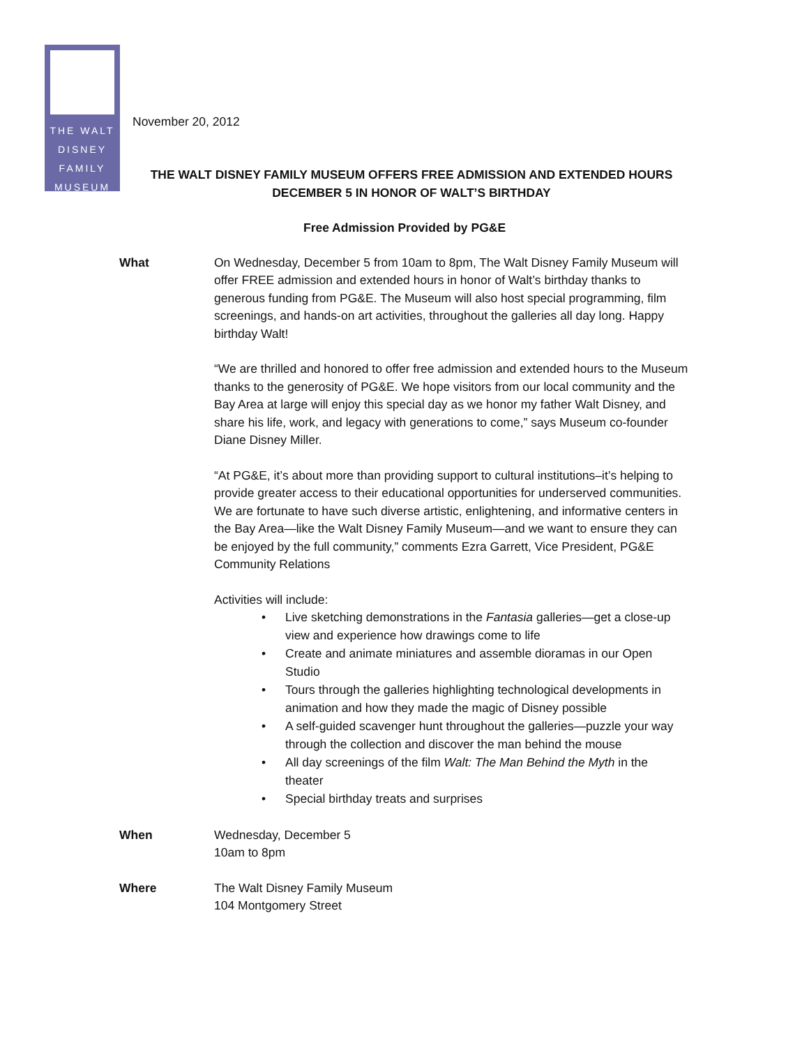THE WALT
DISNEY
FAMILY
MUSEUM
November 20, 2012
THE WALT DISNEY FAMILY MUSEUM OFFERS FREE ADMISSION AND EXTENDED HOURS
DECEMBER 5 IN HONOR OF WALT’S BIRTHDAY
Free Admission Provided by PG&E
What On Wednesday, December 5 from 10am to 8pm, The Walt Disney Family Museum will offer FREE admission and extended hours in honor of Walt’s birthday thanks to generous funding from PG&E. The Museum will also host special programming, film screenings, and hands-on art activities, throughout the galleries all day long. Happy birthday Walt!
“We are thrilled and honored to offer free admission and extended hours to the Museum thanks to the generosity of PG&E. We hope visitors from our local community and the Bay Area at large will enjoy this special day as we honor my father Walt Disney, and share his life, work, and legacy with generations to come,” says Museum co-founder Diane Disney Miller.
“At PG&E, it’s about more than providing support to cultural institutions–it’s helping to provide greater access to their educational opportunities for underserved communities. We are fortunate to have such diverse artistic, enlightening, and informative centers in the Bay Area—like the Walt Disney Family Museum—and we want to ensure they can be enjoyed by the full community,” comments Ezra Garrett, Vice President, PG&E Community Relations
Activities will include:
• Live sketching demonstrations in the Fantasia galleries—get a close-up view and experience how drawings come to life
• Create and animate miniatures and assemble dioramas in our Open Studio
• Tours through the galleries highlighting technological developments in animation and how they made the magic of Disney possible
• A self-guided scavenger hunt throughout the galleries—puzzle your way through the collection and discover the man behind the mouse
• All day screenings of the film Walt: The Man Behind the Myth in the theater
• Special birthday treats and surprises
When Wednesday, December 5
10am to 8pm
Where The Walt Disney Family Museum
104 Montgomery Street